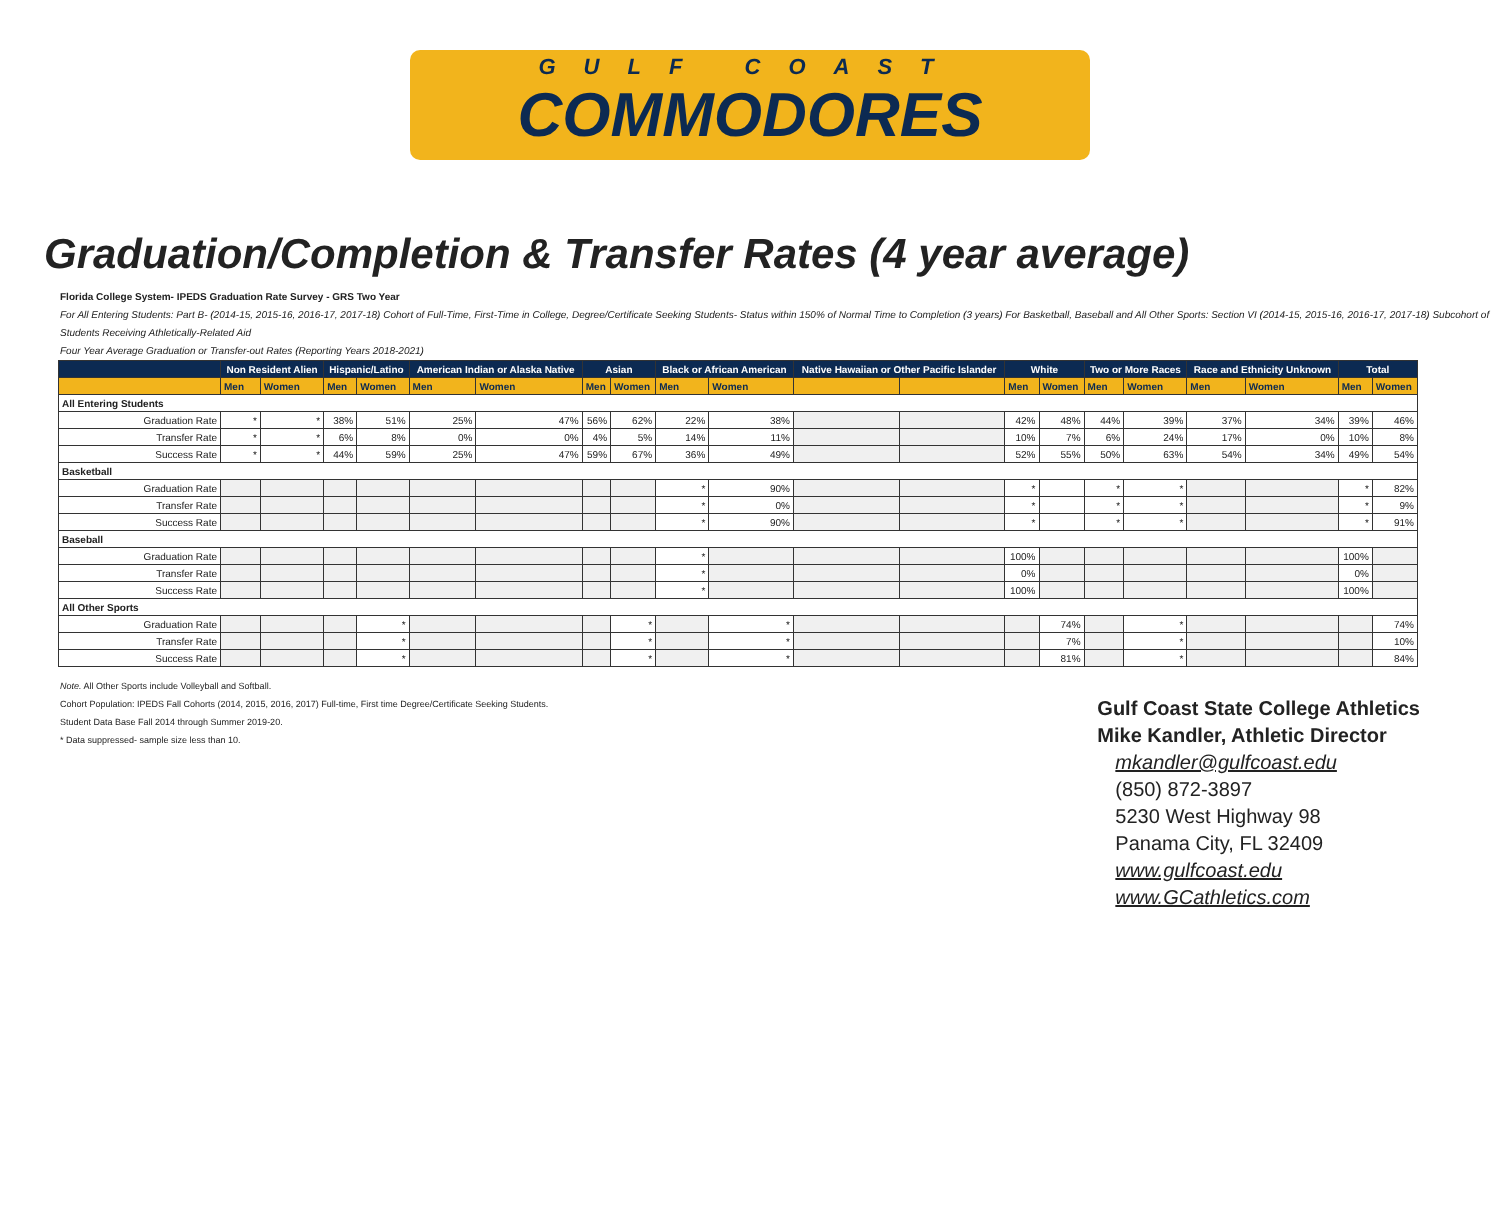GULF COAST
COMMODORES
Graduation/Completion & Transfer Rates (4 year average)
Florida College System- IPEDS Graduation Rate Survey - GRS Two Year
For All Entering Students: Part B- (2014-15, 2015-16, 2016-17, 2017-18) Cohort of Full-Time, First-Time in College, Degree/Certificate Seeking Students- Status within 150% of Normal Time to Completion (3 years) For Basketball, Baseball and All Other Sports: Section VI (2014-15, 2015-16, 2016-17, 2017-18) Subcohort of Students Receiving Athletically-Related Aid
Four Year Average Graduation or Transfer-out Rates (Reporting Years 2018-2021)
| | Non Resident Alien | | Hispanic/Latino | | American Indian or Alaska Native | | Asian | | Black or African American | | Native Hawaiian or Other Pacific Islander | | White | | Two or More Races | | Race and Ethnicity Unknown | | Total | |
| --- | --- | --- | --- | --- | --- | --- | --- | --- | --- | --- | --- | --- | --- | --- | --- | --- | --- | --- | --- | --- |
| | Men | Women | Men | Women | Men | Women | Men | Women | Men | Women | | | Men | Women | Men | Women | Men | Women | Men | Women |
| All Entering Students | | | | | | | | | | | | | | | | | | | | |
| Graduation Rate | * | * | 38% | 51% | 25% | 47% | 56% | 62% | 22% | 38% | | | 42% | 48% | 44% | 39% | 37% | 34% | 39% | 46% |
| Transfer Rate | * | * | 6% | 8% | 0% | 0% | 4% | 5% | 14% | 11% | | | 10% | 7% | 6% | 24% | 17% | 0% | 10% | 8% |
| Success Rate | * | * | 44% | 59% | 25% | 47% | 59% | 67% | 36% | 49% | | | 52% | 55% | 50% | 63% | 54% | 34% | 49% | 54% |
| Basketball | | | | | | | | | | | | | | | | | | | | |
| Graduation Rate | | | | | | | | | * | 90% | | | * | | * | * | | | * | 82% |
| Transfer Rate | | | | | | | | | * | 0% | | | * | | * | * | | | * | 9% |
| Success Rate | | | | | | | | | * | 90% | | | * | | * | * | | | * | 91% |
| Baseball | | | | | | | | | | | | | | | | | | | | |
| Graduation Rate | | | | | | | | | * | | | | 100% | | | | | | 100% | |
| Transfer Rate | | | | | | | | | * | | | | 0% | | | | | | 0% | |
| Success Rate | | | | | | | | | * | | | | 100% | | | | | | 100% | |
| All Other Sports | | | | | | | | | | | | | | | | | | | | |
| Graduation Rate | | | | * | | | | * | | * | | | | 74% | | * | | | | 74% |
| Transfer Rate | | | | * | | | | * | | * | | | | 7% | | * | | | | 10% |
| Success Rate | | | | * | | | | * | | * | | | | 81% | | * | | | | 84% |
Note. All Other Sports include Volleyball and Softball.
Cohort Population: IPEDS Fall Cohorts (2014, 2015, 2016, 2017) Full-time, First time Degree/Certificate Seeking Students.
Student Data Base Fall 2014 through Summer 2019-20.
* Data suppressed- sample size less than 10.
Gulf Coast State College Athletics
Mike Kandler, Athletic Director
mkandler@gulfcoast.edu
(850) 872-3897
5230 West Highway 98
Panama City, FL 32409
www.gulfcoast.edu
www.GCathletics.com